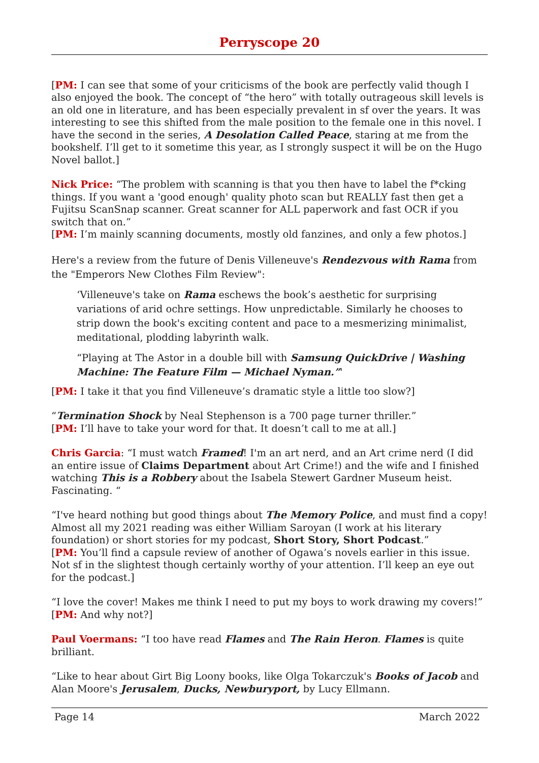Perryscope 20
[PM: I can see that some of your criticisms of the book are perfectly valid though I also enjoyed the book. The concept of “the hero” with totally outrageous skill levels is an old one in literature, and has been especially prevalent in sf over the years. It was interesting to see this shifted from the male position to the female one in this novel. I have the second in the series, A Desolation Called Peace, staring at me from the bookshelf. I’ll get to it sometime this year, as I strongly suspect it will be on the Hugo Novel ballot.]
Nick Price: “The problem with scanning is that you then have to label the f*cking things. If you want a 'good enough' quality photo scan but REALLY fast then get a Fujitsu ScanSnap scanner. Great scanner for ALL paperwork and fast OCR if you switch that on.”
[PM: I’m mainly scanning documents, mostly old fanzines, and only a few photos.]
Here's a review from the future of Denis Villeneuve's Rendezvous with Rama from the "Emperors New Clothes Film Review":
‘Villeneuve's take on Rama eschews the book’s aesthetic for surprising variations of arid ochre settings. How unpredictable. Similarly he chooses to strip down the book's exciting content and pace to a mesmerizing minimalist, meditational, plodding labyrinth walk.
“Playing at The Astor in a double bill with Samsung QuickDrive | Washing Machine: The Feature Film — Michael Nyman.”'
[PM: I take it that you find Villeneuve’s dramatic style a little too slow?]
“Termination Shock by Neal Stephenson is a 700 page turner thriller.”
[PM: I’ll have to take your word for that. It doesn’t call to me at all.]
Chris Garcia: “I must watch Framed! I'm an art nerd, and an Art crime nerd (I did an entire issue of Claims Department about Art Crime!) and the wife and I finished watching This is a Robbery about the Isabela Stewert Gardner Museum heist. Fascinating. “
“I've heard nothing but good things about The Memory Police, and must find a copy! Almost all my 2021 reading was either William Saroyan (I work at his literary foundation) or short stories for my podcast, Short Story, Short Podcast.”
[PM: You’ll find a capsule review of another of Ogawa’s novels earlier in this issue. Not sf in the slightest though certainly worthy of your attention. I’ll keep an eye out for the podcast.]
“I love the cover! Makes me think I need to put my boys to work drawing my covers!”
[PM: And why not?]
Paul Voermans: “I too have read Flames and The Rain Heron. Flames is quite brilliant.
“Like to hear about Girt Big Loony books, like Olga Tokarczuk's Books of Jacob and Alan Moore's Jerusalem, Ducks, Newburyport, by Lucy Ellmann.
Page 14 March 2022